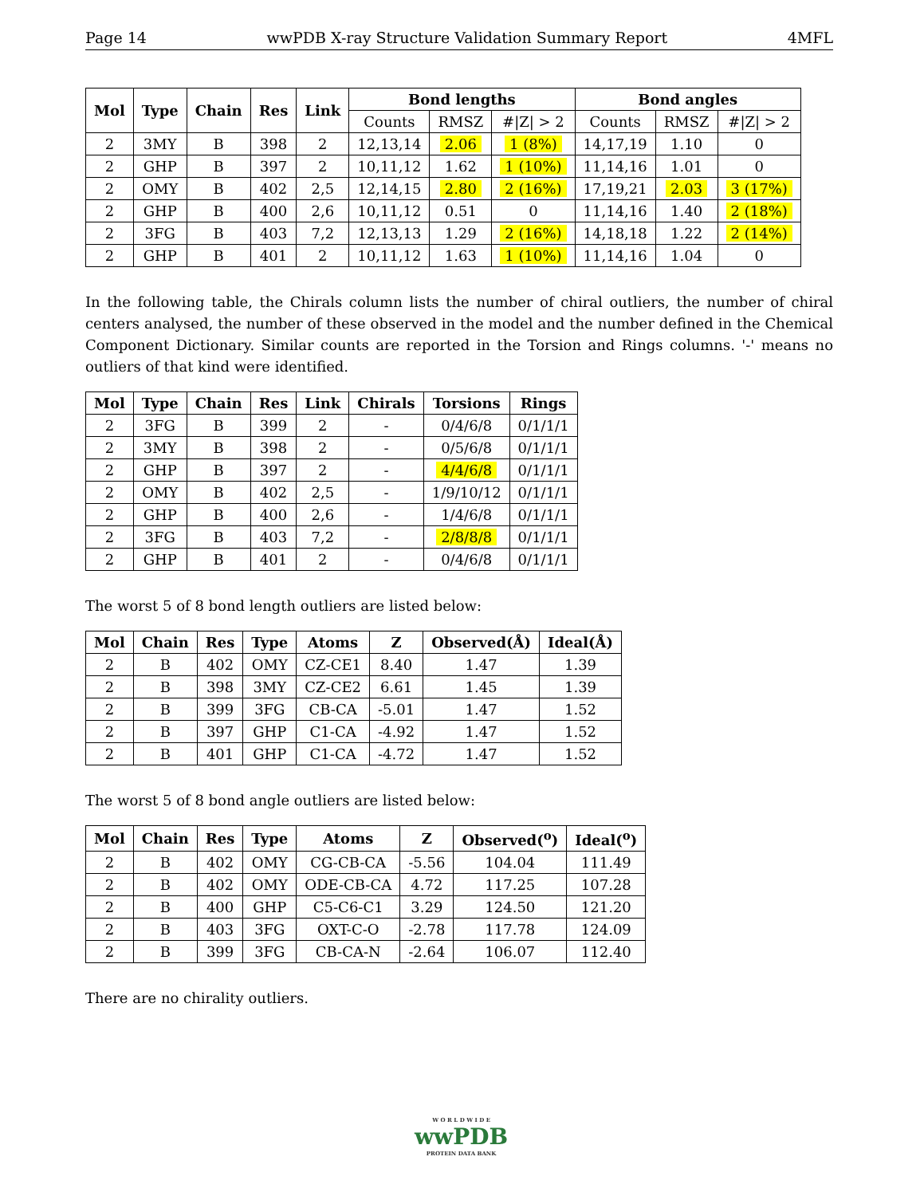Page 14 wwPDB X-ray Structure Validation Summary Report 4MFL
| Mol | Type | Chain | Res | Link | Bond lengths | | | Bond angles | | |
| --- | --- | --- | --- | --- | --- | --- | --- | --- | --- | --- |
| | | | | | Counts | RMSZ | #/Z/ > 2 | Counts | RMSZ | #/Z/ > 2 |
| 2 | 3MY | B | 398 | 2 | 12,13,14 | 2.06 | 1 (8%) | 14,17,19 | 1.10 | 0 |
| 2 | GHP | B | 397 | 2 | 10,11,12 | 1.62 | 1 (10%) | 11,14,16 | 1.01 | 0 |
| 2 | OMY | B | 402 | 2,5 | 12,14,15 | 2.80 | 2 (16%) | 17,19,21 | 2.03 | 3 (17%) |
| 2 | GHP | B | 400 | 2,6 | 10,11,12 | 0.51 | 0 | 11,14,16 | 1.40 | 2 (18%) |
| 2 | 3FG | B | 403 | 7,2 | 12,13,13 | 1.29 | 2 (16%) | 14,18,18 | 1.22 | 2 (14%) |
| 2 | GHP | B | 401 | 2 | 10,11,12 | 1.63 | 1 (10%) | 11,14,16 | 1.04 | 0 |
In the following table, the Chirals column lists the number of chiral outliers, the number of chiral centers analysed, the number of these observed in the model and the number defined in the Chemical Component Dictionary. Similar counts are reported in the Torsion and Rings columns. '-' means no outliers of that kind were identified.
| Mol | Type | Chain | Res | Link | Chirals | Torsions | Rings |
| --- | --- | --- | --- | --- | --- | --- | --- |
| 2 | 3FG | B | 399 | 2 | - | 0/4/6/8 | 0/1/1/1 |
| 2 | 3MY | B | 398 | 2 | - | 0/5/6/8 | 0/1/1/1 |
| 2 | GHP | B | 397 | 2 | - | 4/4/6/8 | 0/1/1/1 |
| 2 | OMY | B | 402 | 2,5 | - | 1/9/10/12 | 0/1/1/1 |
| 2 | GHP | B | 400 | 2,6 | - | 1/4/6/8 | 0/1/1/1 |
| 2 | 3FG | B | 403 | 7,2 | - | 2/8/8/8 | 0/1/1/1 |
| 2 | GHP | B | 401 | 2 | - | 0/4/6/8 | 0/1/1/1 |
The worst 5 of 8 bond length outliers are listed below:
| Mol | Chain | Res | Type | Atoms | Z | Observed(Å) | Ideal(Å) |
| --- | --- | --- | --- | --- | --- | --- | --- |
| 2 | B | 402 | OMY | CZ-CE1 | 8.40 | 1.47 | 1.39 |
| 2 | B | 398 | 3MY | CZ-CE2 | 6.61 | 1.45 | 1.39 |
| 2 | B | 399 | 3FG | CB-CA | -5.01 | 1.47 | 1.52 |
| 2 | B | 397 | GHP | C1-CA | -4.92 | 1.47 | 1.52 |
| 2 | B | 401 | GHP | C1-CA | -4.72 | 1.47 | 1.52 |
The worst 5 of 8 bond angle outliers are listed below:
| Mol | Chain | Res | Type | Atoms | Z | Observed(<sup>o</sup>) | Ideal(<sup>o</sup>) |
| --- | --- | --- | --- | --- | --- | --- | --- |
| 2 | B | 402 | OMY | CG-CB-CA | -5.56 | 104.04 | 111.49 |
| 2 | B | 402 | OMY | ODE-CB-CA | 4.72 | 117.25 | 107.28 |
| 2 | B | 400 | GHP | C5-C6-C1 | 3.29 | 124.50 | 121.20 |
| 2 | B | 403 | 3FG | OXT-C-O | -2.78 | 117.78 | 124.09 |
| 2 | B | 399 | 3FG | CB-CA-N | -2.64 | 106.07 | 112.40 |
There are no chirality outliers.
W O R L D W I D E
wwPDB
PROTEIN DATA BANK